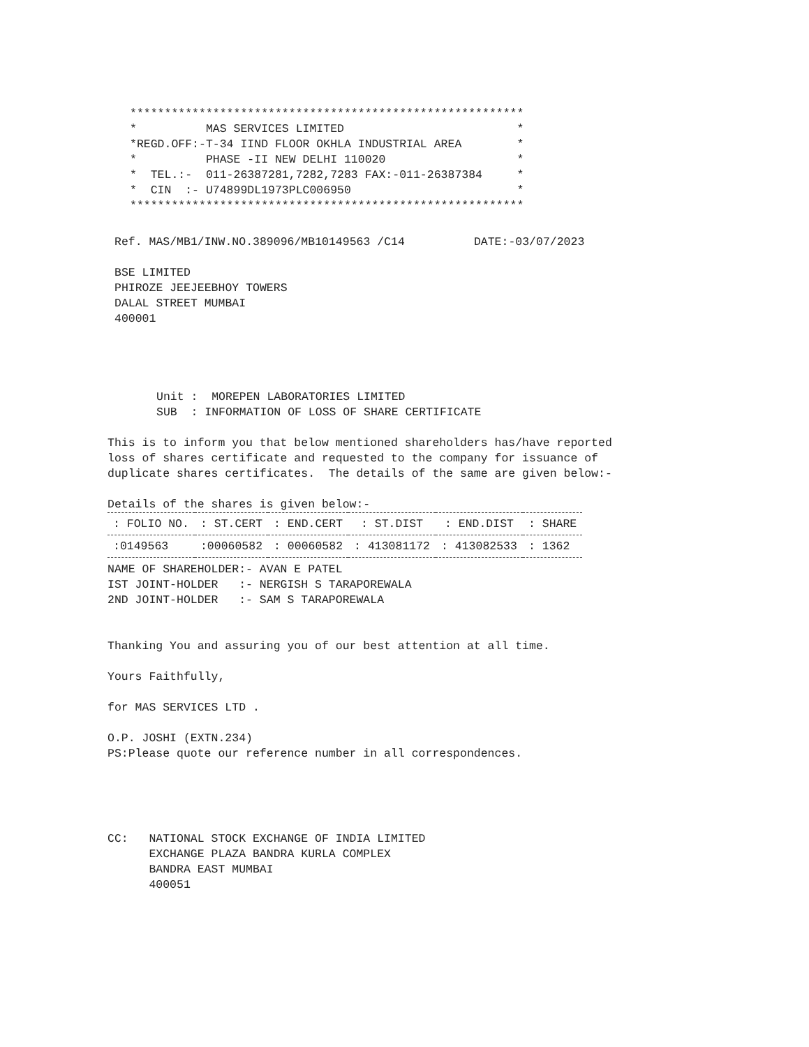*********************************************************
*          MAS SERVICES LIMITED                         *
*REGD.OFF:-T-34 IIND FLOOR OKHLA INDUSTRIAL AREA        *
*          PHASE -II NEW DELHI 110020                   *
*  TEL.:-  011-26387281,7282,7283 FAX:-011-26387384     *
*  CIN  :- U74899DL1973PLC006950                        *
*********************************************************
Ref. MAS/MB1/INW.NO.389096/MB10149563 /C14          DATE:-03/07/2023
BSE LIMITED
PHIROZE JEEJEEBHOY TOWERS
DALAL STREET MUMBAI
400001
Unit :  MOREPEN LABORATORIES LIMITED
SUB  : INFORMATION OF LOSS OF SHARE CERTIFICATE
This is to inform you that below mentioned shareholders has/have reported
loss of shares certificate and requested to the company for issuance of
duplicate shares certificates.  The details of the same are given below:-
Details of the shares is given below:-
| : FOLIO NO. | : ST.CERT | : END.CERT | : ST.DIST | : END.DIST | : SHARE |
| --- | --- | --- | --- | --- | --- |
| :0149563 | :00060582 | : 00060582 | : 413081172 | : 413082533 | : 1362 |
NAME OF SHAREHOLDER:- AVAN E PATEL
IST JOINT-HOLDER   :- NERGISH S TARAPOREWALA
2ND JOINT-HOLDER   :- SAM S TARAPOREWALA
Thanking You and assuring you of our best attention at all time.
Yours Faithfully,
for MAS SERVICES LTD .

O.P. JOSHI (EXTN.234)
PS:Please quote our reference number in all correspondences.
CC:   NATIONAL STOCK EXCHANGE OF INDIA LIMITED
      EXCHANGE PLAZA BANDRA KURLA COMPLEX
      BANDRA EAST MUMBAI
      400051